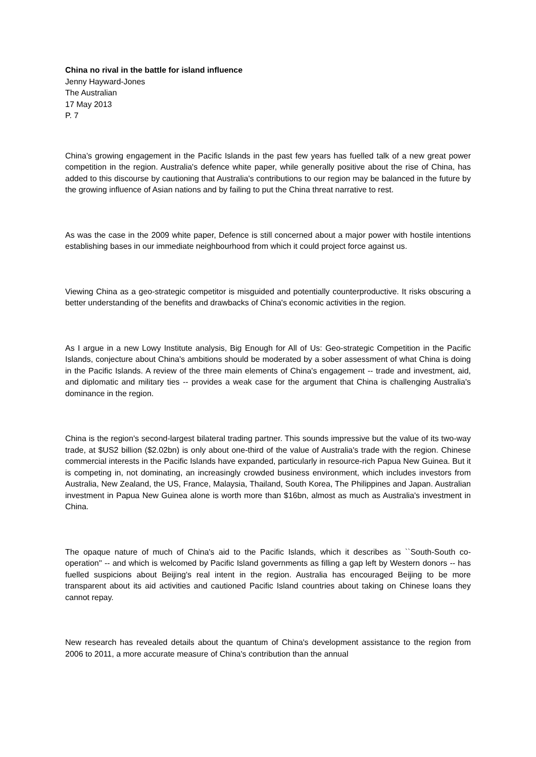China no rival in the battle for island influence
Jenny Hayward-Jones
The Australian
17 May 2013
P. 7
China’s growing engagement in the Pacific Islands in the past few years has fuelled talk of a new great power competition in the region. Australia's defence white paper, while generally positive about the rise of China, has added to this discourse by cautioning that Australia's contributions to our region may be balanced in the future by the growing influence of Asian nations and by failing to put the China threat narrative to rest.
As was the case in the 2009 white paper, Defence is still concerned about a major power with hostile intentions establishing bases in our immediate neighbourhood from which it could project force against us.
Viewing China as a geo-strategic competitor is misguided and potentially counterproductive. It risks obscuring a better understanding of the benefits and drawbacks of China's economic activities in the region.
As I argue in a new Lowy Institute analysis, Big Enough for All of Us: Geo-strategic Competition in the Pacific Islands, conjecture about China's ambitions should be moderated by a sober assessment of what China is doing in the Pacific Islands. A review of the three main elements of China's engagement -- trade and investment, aid, and diplomatic and military ties -- provides a weak case for the argument that China is challenging Australia's dominance in the region.
China is the region's second-largest bilateral trading partner. This sounds impressive but the value of its two-way trade, at $US2 billion ($2.02bn) is only about one-third of the value of Australia's trade with the region. Chinese commercial interests in the Pacific Islands have expanded, particularly in resource-rich Papua New Guinea. But it is competing in, not dominating, an increasingly crowded business environment, which includes investors from Australia, New Zealand, the US, France, Malaysia, Thailand, South Korea, The Philippines and Japan. Australian investment in Papua New Guinea alone is worth more than $16bn, almost as much as Australia's investment in China.
The opaque nature of much of China's aid to the Pacific Islands, which it describes as ``South-South co-operation'' -- and which is welcomed by Pacific Island governments as filling a gap left by Western donors -- has fuelled suspicions about Beijing's real intent in the region. Australia has encouraged Beijing to be more transparent about its aid activities and cautioned Pacific Island countries about taking on Chinese loans they cannot repay.
New research has revealed details about the quantum of China's development assistance to the region from 2006 to 2011, a more accurate measure of China's contribution than the annual